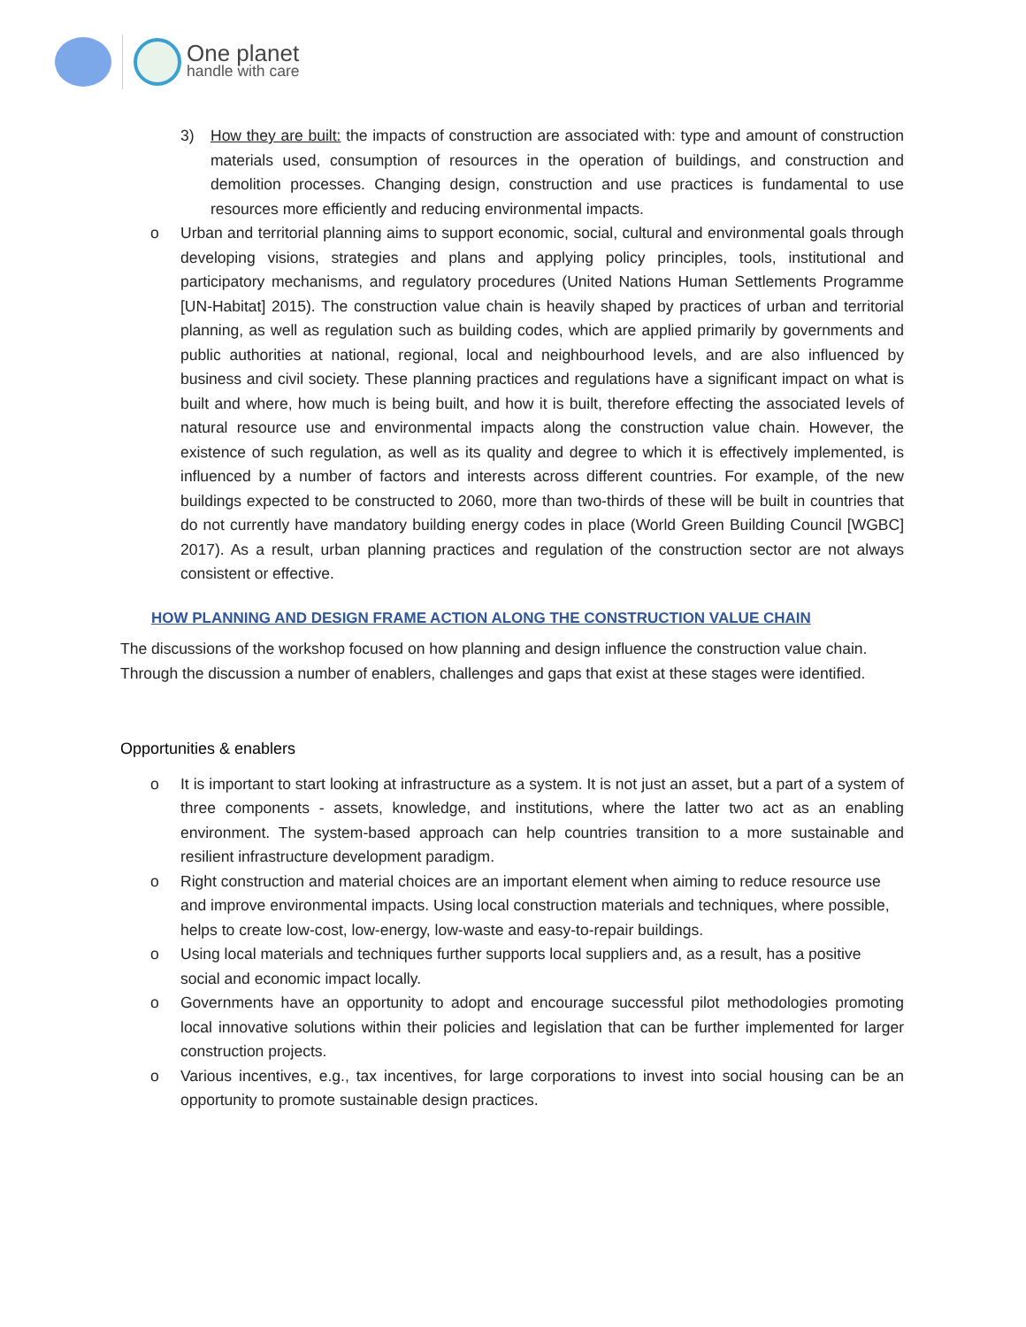One planet
handle with care
3) How they are built: the impacts of construction are associated with: type and amount of construction materials used, consumption of resources in the operation of buildings, and construction and demolition processes. Changing design, construction and use practices is fundamental to use resources more efficiently and reducing environmental impacts.
o Urban and territorial planning aims to support economic, social, cultural and environmental goals through developing visions, strategies and plans and applying policy principles, tools, institutional and participatory mechanisms, and regulatory procedures (United Nations Human Settlements Programme [UN-Habitat] 2015). The construction value chain is heavily shaped by practices of urban and territorial planning, as well as regulation such as building codes, which are applied primarily by governments and public authorities at national, regional, local and neighbourhood levels, and are also influenced by business and civil society. These planning practices and regulations have a significant impact on what is built and where, how much is being built, and how it is built, therefore effecting the associated levels of natural resource use and environmental impacts along the construction value chain. However, the existence of such regulation, as well as its quality and degree to which it is effectively implemented, is influenced by a number of factors and interests across different countries. For example, of the new buildings expected to be constructed to 2060, more than two-thirds of these will be built in countries that do not currently have mandatory building energy codes in place (World Green Building Council [WGBC] 2017). As a result, urban planning practices and regulation of the construction sector are not always consistent or effective.
HOW PLANNING AND DESIGN FRAME ACTION ALONG THE CONSTRUCTION VALUE CHAIN
The discussions of the workshop focused on how planning and design influence the construction value chain. Through the discussion a number of enablers, challenges and gaps that exist at these stages were identified.
Opportunities & enablers
o It is important to start looking at infrastructure as a system. It is not just an asset, but a part of a system of three components - assets, knowledge, and institutions, where the latter two act as an enabling environment. The system-based approach can help countries transition to a more sustainable and resilient infrastructure development paradigm.
o Right construction and material choices are an important element when aiming to reduce resource use and improve environmental impacts. Using local construction materials and techniques, where possible, helps to create low-cost, low-energy, low-waste and easy-to-repair buildings.
o Using local materials and techniques further supports local suppliers and, as a result, has a positive social and economic impact locally.
o Governments have an opportunity to adopt and encourage successful pilot methodologies promoting local innovative solutions within their policies and legislation that can be further implemented for larger construction projects.
o Various incentives, e.g., tax incentives, for large corporations to invest into social housing can be an opportunity to promote sustainable design practices.